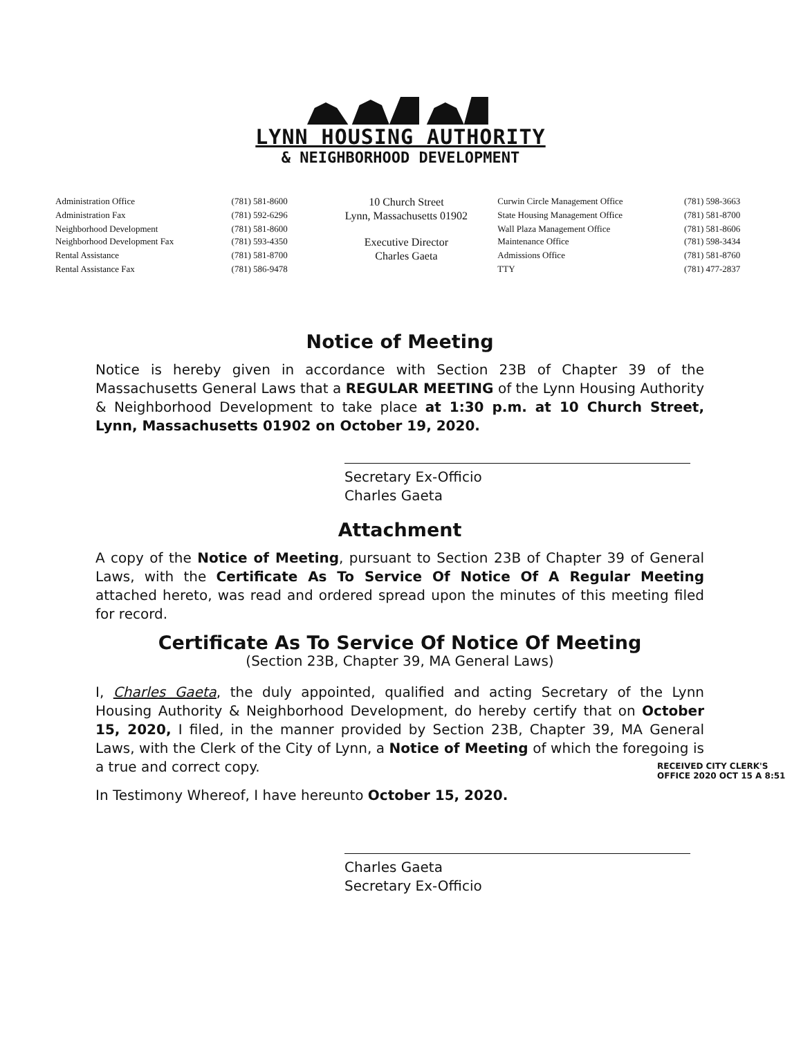LYNN HOUSING AUTHORITY
& NEIGHBORHOOD DEVELOPMENT
| Administration Office | (781) 581-8600 | 10 Church Street | Curwin Circle Management Office | (781) 598-3663 |
| Administration Fax | (781) 592-6296 | Lynn, Massachusetts 01902 | State Housing Management Office | (781) 581-8700 |
| Neighborhood Development | (781) 581-8600 | | Wall Plaza Management Office | (781) 581-8606 |
| Neighborhood Development Fax | (781) 593-4350 | Executive Director | Maintenance Office | (781) 598-3434 |
| Rental Assistance | (781) 581-8700 | Charles Gaeta | Admissions Office | (781) 581-8760 |
| Rental Assistance Fax | (781) 586-9478 | | TTY | (781) 477-2837 |
Notice of Meeting
Notice is hereby given in accordance with Section 23B of Chapter 39 of the Massachusetts General Laws that a REGULAR MEETING of the Lynn Housing Authority & Neighborhood Development to take place at 1:30 p.m. at 10 Church Street, Lynn, Massachusetts 01902 on October 19, 2020.
Secretary Ex-Officio
Charles Gaeta
Attachment
A copy of the Notice of Meeting, pursuant to Section 23B of Chapter 39 of General Laws, with the Certificate As To Service Of Notice Of A Regular Meeting attached hereto, was read and ordered spread upon the minutes of this meeting filed for record.
Certificate As To Service Of Notice Of Meeting
(Section 23B, Chapter 39, MA General Laws)
I, Charles Gaeta, the duly appointed, qualified and acting Secretary of the Lynn Housing Authority & Neighborhood Development, do hereby certify that on October 15, 2020, I filed, in the manner provided by Section 23B, Chapter 39, MA General Laws, with the Clerk of the City of Lynn, a Notice of Meeting of which the foregoing is a true and correct copy.
In Testimony Whereof, I have hereunto October 15, 2020.
Charles Gaeta
Secretary Ex-Officio
RECEIVED CITY CLERK'S OFFICE 2020 OCT 15 A 8:51